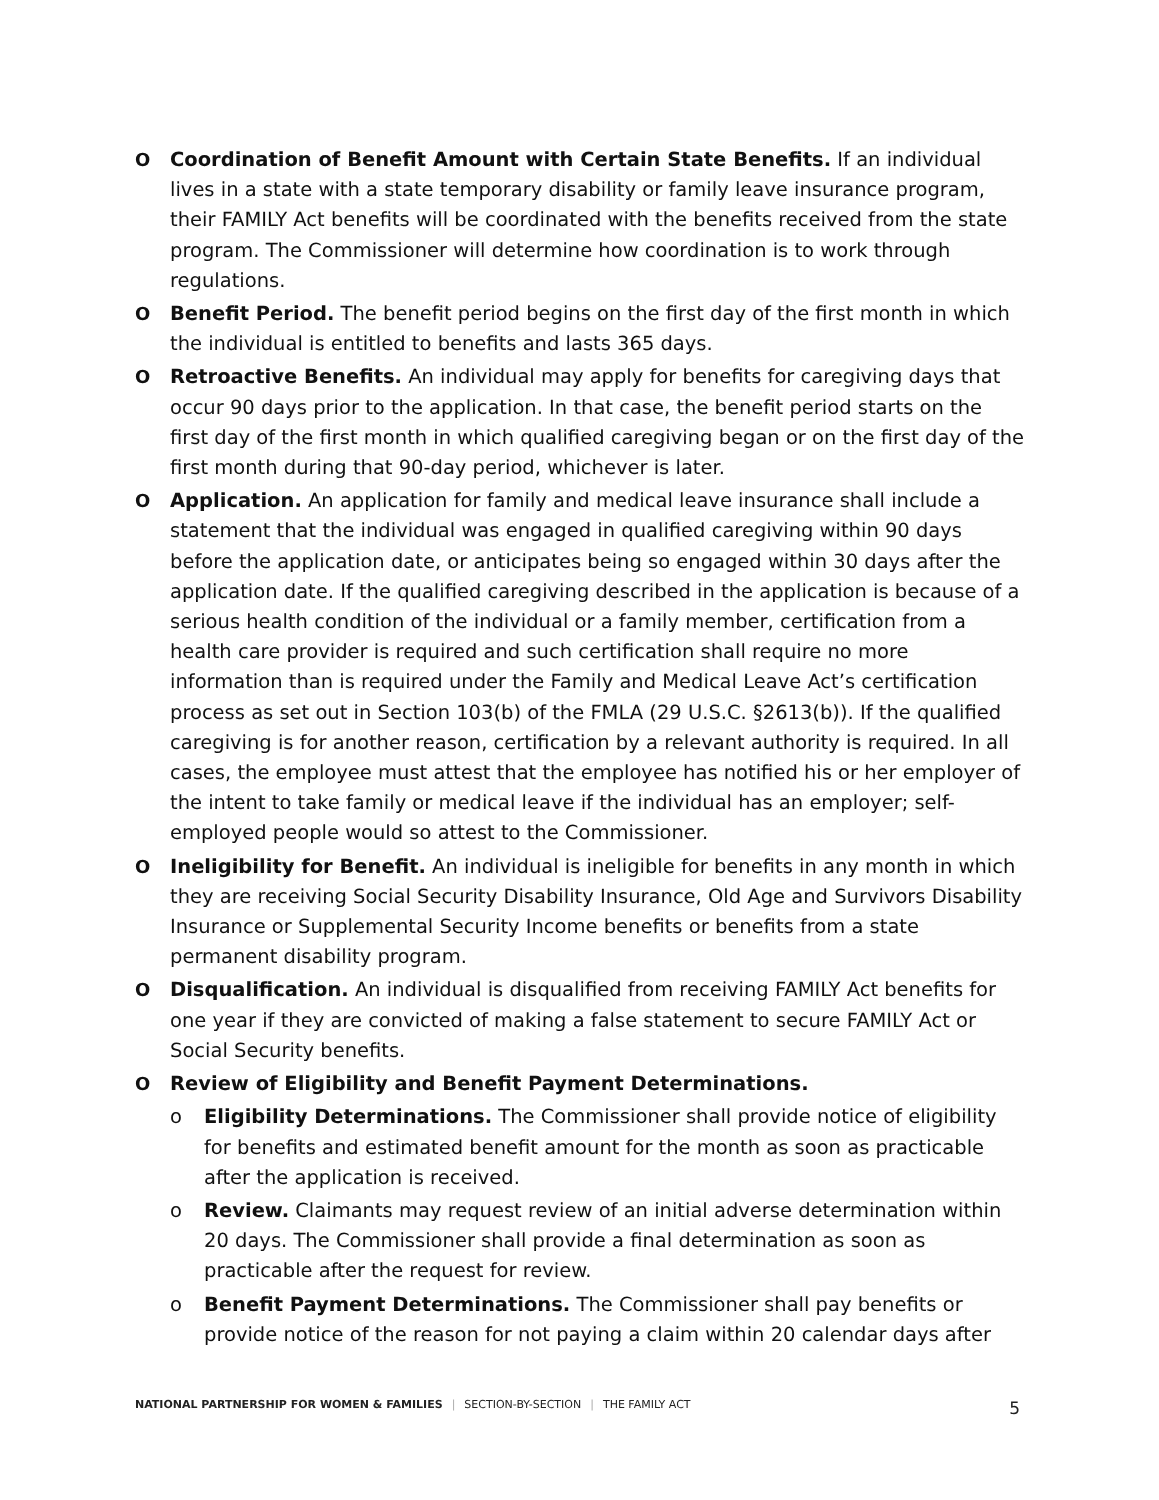O Coordination of Benefit Amount with Certain State Benefits. If an individual lives in a state with a state temporary disability or family leave insurance program, their FAMILY Act benefits will be coordinated with the benefits received from the state program. The Commissioner will determine how coordination is to work through regulations.
O Benefit Period. The benefit period begins on the first day of the first month in which the individual is entitled to benefits and lasts 365 days.
O Retroactive Benefits. An individual may apply for benefits for caregiving days that occur 90 days prior to the application. In that case, the benefit period starts on the first day of the first month in which qualified caregiving began or on the first day of the first month during that 90-day period, whichever is later.
O Application. An application for family and medical leave insurance shall include a statement that the individual was engaged in qualified caregiving within 90 days before the application date, or anticipates being so engaged within 30 days after the application date. If the qualified caregiving described in the application is because of a serious health condition of the individual or a family member, certification from a health care provider is required and such certification shall require no more information than is required under the Family and Medical Leave Act’s certification process as set out in Section 103(b) of the FMLA (29 U.S.C. §2613(b)). If the qualified caregiving is for another reason, certification by a relevant authority is required. In all cases, the employee must attest that the employee has notified his or her employer of the intent to take family or medical leave if the individual has an employer; self-employed people would so attest to the Commissioner.
O Ineligibility for Benefit. An individual is ineligible for benefits in any month in which they are receiving Social Security Disability Insurance, Old Age and Survivors Disability Insurance or Supplemental Security Income benefits or benefits from a state permanent disability program.
O Disqualification. An individual is disqualified from receiving FAMILY Act benefits for one year if they are convicted of making a false statement to secure FAMILY Act or Social Security benefits.
O Review of Eligibility and Benefit Payment Determinations.
o Eligibility Determinations. The Commissioner shall provide notice of eligibility for benefits and estimated benefit amount for the month as soon as practicable after the application is received.
o Review. Claimants may request review of an initial adverse determination within 20 days. The Commissioner shall provide a final determination as soon as practicable after the request for review.
o Benefit Payment Determinations. The Commissioner shall pay benefits or provide notice of the reason for not paying a claim within 20 calendar days after
NATIONAL PARTNERSHIP FOR WOMEN & FAMILIES | SECTION-BY-SECTION | THE FAMILY ACT 5